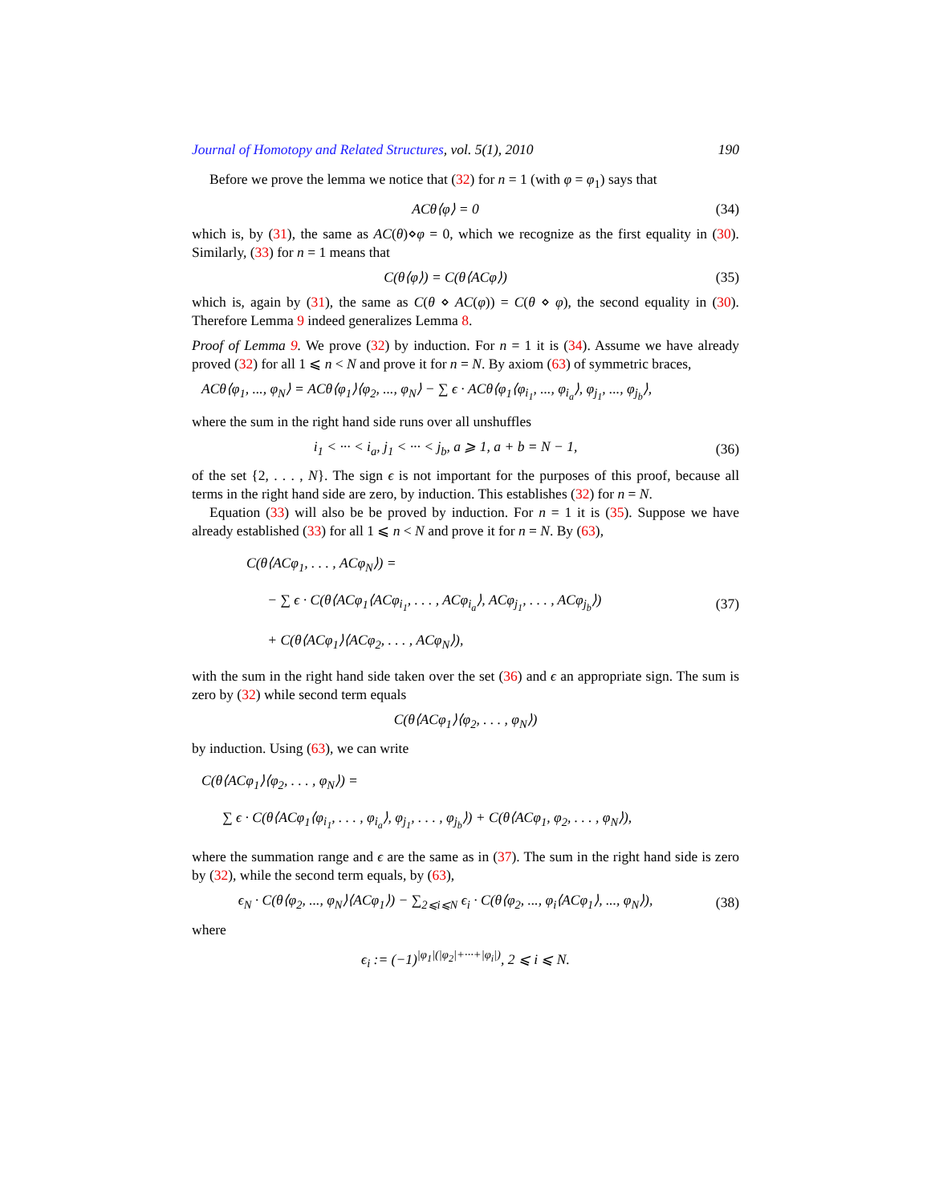Journal of Homotopy and Related Structures, vol. 5(1), 2010 190
Before we prove the lemma we notice that (32) for n = 1 (with φ = φ<sub>1</sub>) says that
ACθ⟨φ⟩ = 0 (34)
which is, by (31), the same as AC(θ)⋄φ = 0, which we recognize as the first equality in (30). Similarly, (33) for n = 1 means that
C(θ⟨φ⟩) = C(θ⟨ACφ⟩) (35)
which is, again by (31), the same as C(θ ⋄ AC(φ)) = C(θ ⋄ φ), the second equality in (30). Therefore Lemma 9 indeed generalizes Lemma 8.
Proof of Lemma 9. We prove (32) by induction. For n = 1 it is (34). Assume we have already proved (32) for all 1 ⩽ n < N and prove it for n = N. By axiom (63) of symmetric braces,
ACθ⟨φ<sub>1</sub>, ..., φ<sub>N</sub>⟩ = ACθ⟨φ<sub>1</sub>⟩⟨φ<sub>2</sub>, ..., φ<sub>N</sub>⟩ − ∑ ϵ · ACθ⟨φ<sub>1</sub>⟨φ<sub>i<sub>1</sub></sub>, ..., φ<sub>i<sub>a</sub></sub>⟩, φ<sub>j<sub>1</sub></sub>, ..., φ<sub>j<sub>b</sub></sub>⟩,
where the sum in the right hand side runs over all unshuffles
i<sub>1</sub> < ··· < i<sub>a</sub>, j<sub>1</sub> < ··· < j<sub>b</sub>, a ⩾ 1, a + b = N − 1, (36)
of the set {2, . . . , N}. The sign ϵ is not important for the purposes of this proof, because all terms in the right hand side are zero, by induction. This establishes (32) for n = N.
Equation (33) will also be be proved by induction. For n = 1 it is (35). Suppose we have already established (33) for all 1 ⩽ n < N and prove it for n = N. By (63),
C(θ⟨ACφ<sub>1</sub>, . . . , ACφ<sub>N</sub>⟩) =
− ∑ ϵ · C(θ⟨ACφ<sub>1</sub>⟨ACφ<sub>i<sub>1</sub></sub>, . . . , ACφ<sub>i<sub>a</sub></sub>⟩, ACφ<sub>j<sub>1</sub></sub>, . . . , ACφ<sub>j<sub>b</sub></sub>⟩)
+ C(θ⟨ACφ<sub>1</sub>⟩⟨ACφ<sub>2</sub>, . . . , ACφ<sub>N</sub>⟩), (37)
with the sum in the right hand side taken over the set (36) and ϵ an appropriate sign. The sum is zero by (32) while second term equals
C(θ⟨ACφ<sub>1</sub>⟩⟨φ<sub>2</sub>, . . . , φ<sub>N</sub>⟩)
by induction. Using (63), we can write
C(θ⟨ACφ<sub>1</sub>⟩⟨φ<sub>2</sub>, . . . , φ<sub>N</sub>⟩) =
∑ ϵ · C(θ⟨ACφ<sub>1</sub>⟨φ<sub>i<sub>1</sub></sub>, . . . , φ<sub>i<sub>a</sub></sub>⟩, φ<sub>j<sub>1</sub></sub>, . . . , φ<sub>j<sub>b</sub></sub>⟩) + C(θ⟨ACφ<sub>1</sub>, φ<sub>2</sub>, . . . , φ<sub>N</sub>⟩),
where the summation range and ϵ are the same as in (37). The sum in the right hand side is zero by (32), while the second term equals, by (63),
ϵ<sub>N</sub> · C(θ⟨φ<sub>2</sub>, ..., φ<sub>N</sub>⟩⟨ACφ<sub>1</sub>⟩) − ∑<sub>2⩽i⩽N</sub> ϵ<sub>i</sub> · C(θ⟨φ<sub>2</sub>, ..., φ<sub>i</sub>⟨ACφ<sub>1</sub>⟩, ..., φ<sub>N</sub>⟩), (38)
where
ϵ<sub>i</sub> := (−1)<sup>|φ<sub>1</sub>|(|φ<sub>2</sub>|+···+|φ<sub>i</sub>|)</sup>, 2 ⩽ i ⩽ N.